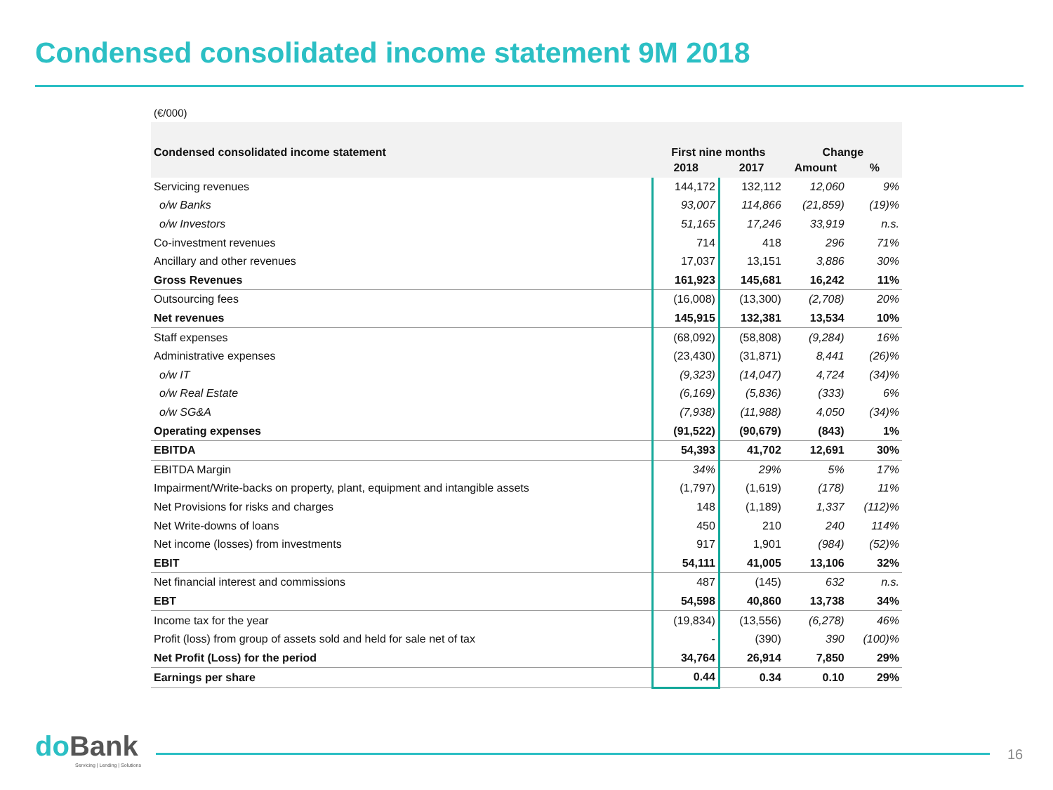Condensed consolidated income statement 9M 2018
(€/000)
| Condensed consolidated income statement | First nine months | | Change | |
| --- | --- | --- | --- | --- |
| | 2018 | 2017 | Amount | % |
| Servicing revenues | 144,172 | 132,112 | 12,060 | 9% |
| o/w Banks | 93,007 | 114,866 | (21,859) | (19)% |
| o/w Investors | 51,165 | 17,246 | 33,919 | n.s. |
| Co-investment revenues | 714 | 418 | 296 | 71% |
| Ancillary and other revenues | 17,037 | 13,151 | 3,886 | 30% |
| Gross Revenues | 161,923 | 145,681 | 16,242 | 11% |
| Outsourcing fees | (16,008) | (13,300) | (2,708) | 20% |
| Net revenues | 145,915 | 132,381 | 13,534 | 10% |
| Staff expenses | (68,092) | (58,808) | (9,284) | 16% |
| Administrative expenses | (23,430) | (31,871) | 8,441 | (26)% |
| o/w IT | (9,323) | (14,047) | 4,724 | (34)% |
| o/w Real Estate | (6,169) | (5,836) | (333) | 6% |
| o/w SG&A | (7,938) | (11,988) | 4,050 | (34)% |
| Operating expenses | (91,522) | (90,679) | (843) | 1% |
| EBITDA | 54,393 | 41,702 | 12,691 | 30% |
| EBITDA Margin | 34% | 29% | 5% | 17% |
| Impairment/Write-backs on property, plant, equipment and intangible assets | (1,797) | (1,619) | (178) | 11% |
| Net Provisions for risks and charges | 148 | (1,189) | 1,337 | (112)% |
| Net Write-downs of loans | 450 | 210 | 240 | 114% |
| Net income (losses) from investments | 917 | 1,901 | (984) | (52)% |
| EBIT | 54,111 | 41,005 | 13,106 | 32% |
| Net financial interest and commissions | 487 | (145) | 632 | n.s. |
| EBT | 54,598 | 40,860 | 13,738 | 34% |
| Income tax for the year | (19,834) | (13,556) | (6,278) | 46% |
| Profit (loss) from group of assets sold and held for sale net of tax | - | (390) | 390 | (100)% |
| Net Profit (Loss) for the period | 34,764 | 26,914 | 7,850 | 29% |
| Earnings per share | 0.44 | 0.34 | 0.10 | 29% |
doBank
Servicing | Lending | Solutions
16